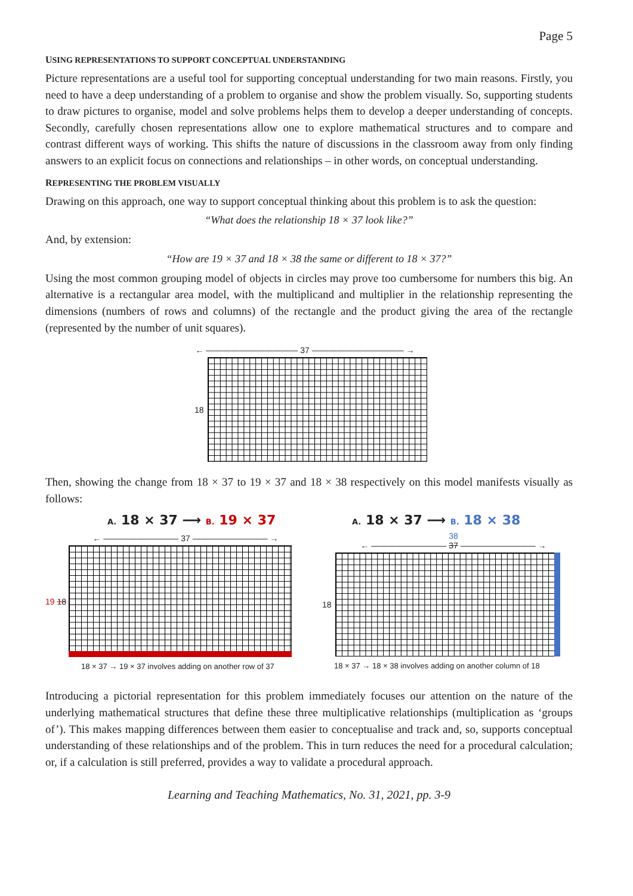Page 5
USING REPRESENTATIONS TO SUPPORT CONCEPTUAL UNDERSTANDING
Picture representations are a useful tool for supporting conceptual understanding for two main reasons. Firstly, you need to have a deep understanding of a problem to organise and show the problem visually. So, supporting students to draw pictures to organise, model and solve problems helps them to develop a deeper understanding of concepts. Secondly, carefully chosen representations allow one to explore mathematical structures and to compare and contrast different ways of working. This shifts the nature of discussions in the classroom away from only finding answers to an explicit focus on connections and relationships – in other words, on conceptual understanding.
REPRESENTING THE PROBLEM VISUALLY
Drawing on this approach, one way to support conceptual thinking about this problem is to ask the question:
“What does the relationship 18 × 37 look like?”
And, by extension:
“How are 19 × 37 and 18 × 38 the same or different to 18 × 37?”
Using the most common grouping model of objects in circles may prove too cumbersome for numbers this big. An alternative is a rectangular area model, with the multiplicand and multiplier in the relationship representing the dimensions (numbers of rows and columns) of the rectangle and the product giving the area of the rectangle (represented by the number of unit squares).
← ——————————— 37 ——————————— →
18
Then, showing the change from 18 × 37 to 19 × 37 and 18 × 38 respectively on this model manifests visually as follows:
A. 18 × 37 ⟶ B. 19 × 37
← ————————— 37 ————————— →
19 18
18 × 37 → 19 × 37 involves adding on another row of 37
A. 18 × 37 ⟶ B. 18 × 38
38
← ————————— 37 ————————— →
18
18 × 37 → 18 × 38 involves adding on another column of 18
Introducing a pictorial representation for this problem immediately focuses our attention on the nature of the underlying mathematical structures that define these three multiplicative relationships (multiplication as ‘groups of’). This makes mapping differences between them easier to conceptualise and track and, so, supports conceptual understanding of these relationships and of the problem. This in turn reduces the need for a procedural calculation; or, if a calculation is still preferred, provides a way to validate a procedural approach.
Learning and Teaching Mathematics, No. 31, 2021, pp. 3-9